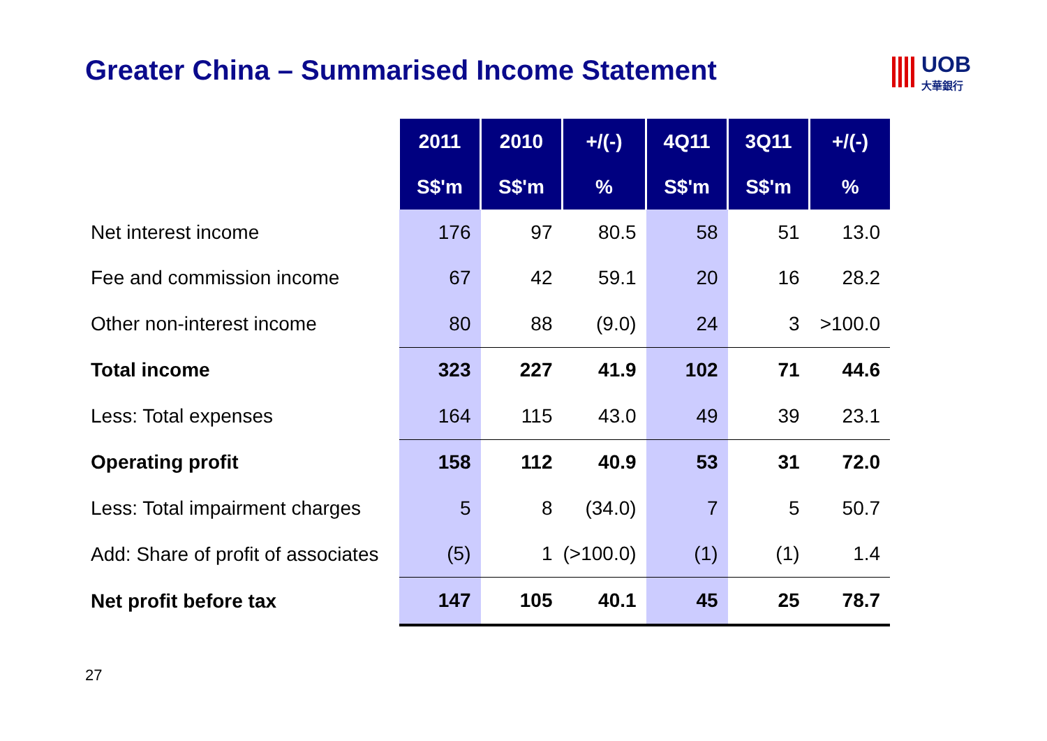Greater China – Summarised Income Statement
UOB
大華銀行
| | 2011 | 2010 | +/(-) | 4Q11 | 3Q11 | +/(-) |
| | S$'m | S$'m | % | S$'m | S$'m | % |
| Net interest income | 176 | 97 | 80.5 | 58 | 51 | 13.0 |
| Fee and commission income | 67 | 42 | 59.1 | 20 | 16 | 28.2 |
| Other non-interest income | 80 | 88 | (9.0) | 24 | 3 | >100.0 |
| Total income | 323 | 227 | 41.9 | 102 | 71 | 44.6 |
| Less: Total expenses | 164 | 115 | 43.0 | 49 | 39 | 23.1 |
| Operating profit | 158 | 112 | 40.9 | 53 | 31 | 72.0 |
| Less: Total impairment charges | 5 | 8 | (34.0) | 7 | 5 | 50.7 |
| Add: Share of profit of associates | (5) | 1 | (>100.0) | (1) | (1) | 1.4 |
| Net profit before tax | 147 | 105 | 40.1 | 45 | 25 | 78.7 |
27